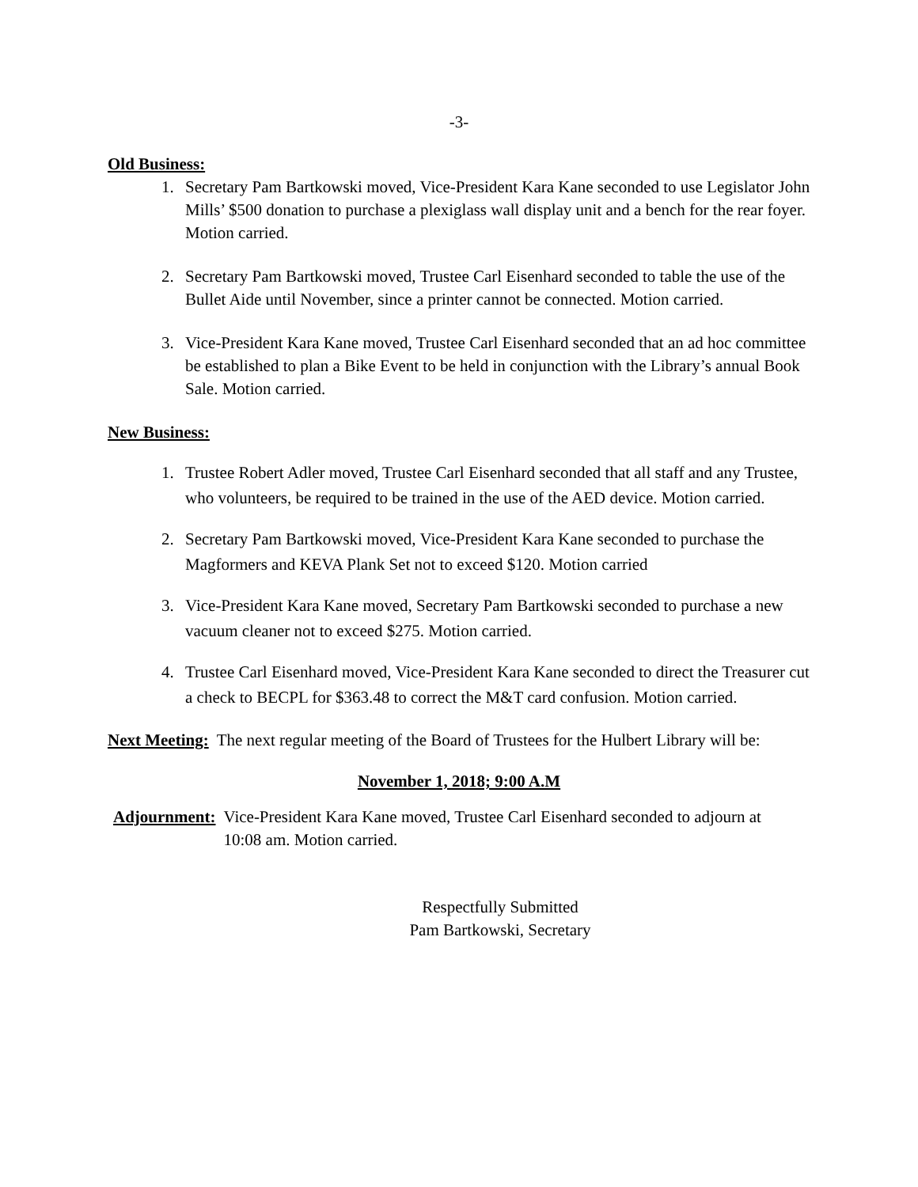-3-
Old Business:
1. Secretary Pam Bartkowski moved, Vice-President Kara Kane seconded to use Legislator John Mills’ $500 donation to purchase a plexiglass wall display unit and a bench for the rear foyer. Motion carried.
2. Secretary Pam Bartkowski moved, Trustee Carl Eisenhard seconded to table the use of the Bullet Aide until November, since a printer cannot be connected. Motion carried.
3. Vice-President Kara Kane moved, Trustee Carl Eisenhard seconded that an ad hoc committee be established to plan a Bike Event to be held in conjunction with the Library’s annual Book Sale. Motion carried.
New Business:
1. Trustee Robert Adler moved, Trustee Carl Eisenhard seconded that all staff and any Trustee, who volunteers, be required to be trained in the use of the AED device. Motion carried.
2. Secretary Pam Bartkowski moved, Vice-President Kara Kane seconded to purchase the Magformers and KEVA Plank Set not to exceed $120. Motion carried
3. Vice-President Kara Kane moved, Secretary Pam Bartkowski seconded to purchase a new vacuum cleaner not to exceed $275. Motion carried.
4. Trustee Carl Eisenhard moved, Vice-President Kara Kane seconded to direct the Treasurer cut a check to BECPL for $363.48 to correct the M&T card confusion. Motion carried.
Next Meeting: The next regular meeting of the Board of Trustees for the Hulbert Library will be:
November 1, 2018; 9:00 A.M
Adjournment: Vice-President Kara Kane moved, Trustee Carl Eisenhard seconded to adjourn at 10:08 am. Motion carried.
Respectfully Submitted
Pam Bartkowski, Secretary